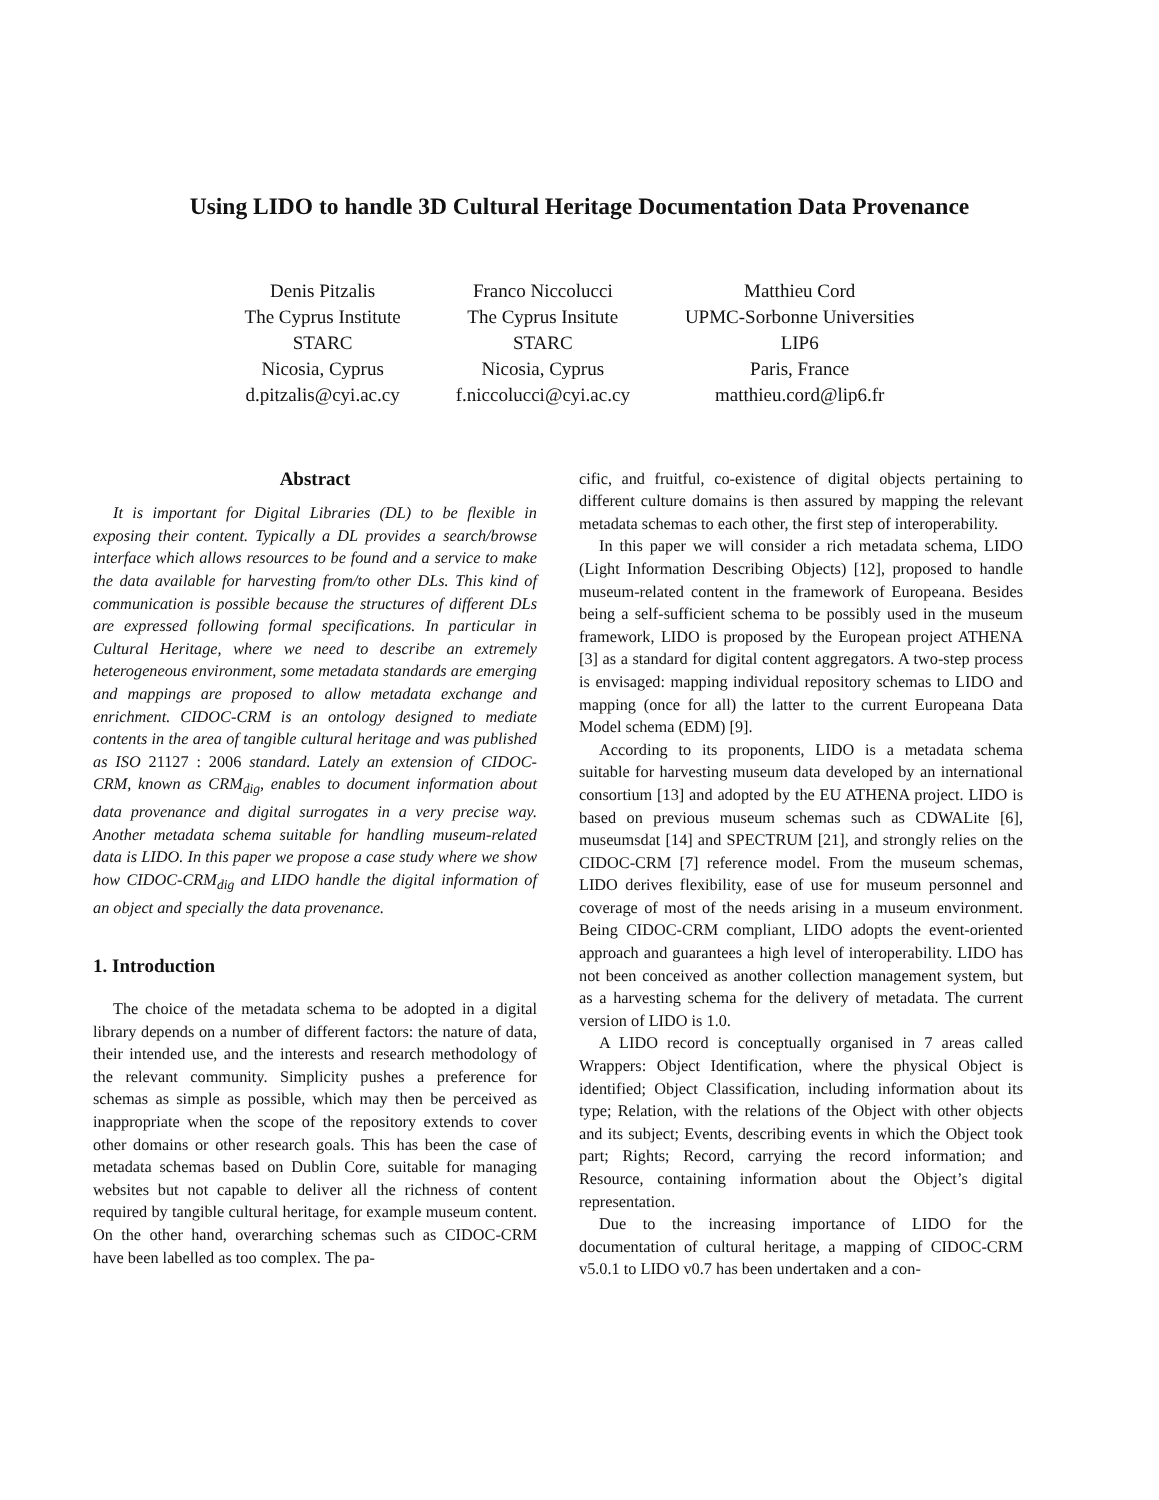Using LIDO to handle 3D Cultural Heritage Documentation Data Provenance
Denis Pitzalis
The Cyprus Institute
STARC
Nicosia, Cyprus
d.pitzalis@cyi.ac.cy
Franco Niccolucci
The Cyprus Insitute
STARC
Nicosia, Cyprus
f.niccolucci@cyi.ac.cy
Matthieu Cord
UPMC-Sorbonne Universities
LIP6
Paris, France
matthieu.cord@lip6.fr
Abstract
It is important for Digital Libraries (DL) to be flexible in exposing their content. Typically a DL provides a search/browse interface which allows resources to be found and a service to make the data available for harvesting from/to other DLs. This kind of communication is possible because the structures of different DLs are expressed following formal specifications. In particular in Cultural Heritage, where we need to describe an extremely heterogeneous environment, some metadata standards are emerging and mappings are proposed to allow metadata exchange and enrichment. CIDOC-CRM is an ontology designed to mediate contents in the area of tangible cultural heritage and was published as ISO 21127 : 2006 standard. Lately an extension of CIDOC-CRM, known as CRM<sub>dig</sub>, enables to document information about data provenance and digital surrogates in a very precise way. Another metadata schema suitable for handling museum-related data is LIDO. In this paper we propose a case study where we show how CIDOC-CRM<sub>dig</sub> and LIDO handle the digital information of an object and specially the data provenance.
1. Introduction
The choice of the metadata schema to be adopted in a digital library depends on a number of different factors: the nature of data, their intended use, and the interests and research methodology of the relevant community. Simplicity pushes a preference for schemas as simple as possible, which may then be perceived as inappropriate when the scope of the repository extends to cover other domains or other research goals. This has been the case of metadata schemas based on Dublin Core, suitable for managing websites but not capable to deliver all the richness of content required by tangible cultural heritage, for example museum content. On the other hand, overarching schemas such as CIDOC-CRM have been labelled as too complex. The pa-
cific, and fruitful, co-existence of digital objects pertaining to different culture domains is then assured by mapping the relevant metadata schemas to each other, the first step of interoperability.
In this paper we will consider a rich metadata schema, LIDO (Light Information Describing Objects) [12], proposed to handle museum-related content in the framework of Europeana. Besides being a self-sufficient schema to be possibly used in the museum framework, LIDO is proposed by the European project ATHENA [3] as a standard for digital content aggregators. A two-step process is envisaged: mapping individual repository schemas to LIDO and mapping (once for all) the latter to the current Europeana Data Model schema (EDM) [9].
According to its proponents, LIDO is a metadata schema suitable for harvesting museum data developed by an international consortium [13] and adopted by the EU ATHENA project. LIDO is based on previous museum schemas such as CDWALite [6], museumsdat [14] and SPECTRUM [21], and strongly relies on the CIDOC-CRM [7] reference model. From the museum schemas, LIDO derives flexibility, ease of use for museum personnel and coverage of most of the needs arising in a museum environment. Being CIDOC-CRM compliant, LIDO adopts the event-oriented approach and guarantees a high level of interoperability. LIDO has not been conceived as another collection management system, but as a harvesting schema for the delivery of metadata. The current version of LIDO is 1.0.
A LIDO record is conceptually organised in 7 areas called Wrappers: Object Identification, where the physical Object is identified; Object Classification, including information about its type; Relation, with the relations of the Object with other objects and its subject; Events, describing events in which the Object took part; Rights; Record, carrying the record information; and Resource, containing information about the Object’s digital representation.
Due to the increasing importance of LIDO for the documentation of cultural heritage, a mapping of CIDOC-CRM v5.0.1 to LIDO v0.7 has been undertaken and a con-